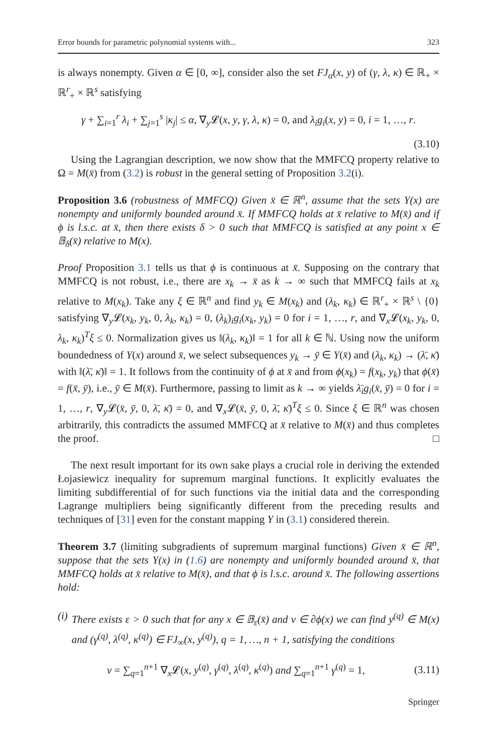Error bounds for parametric polynomial systems with... 323
is always nonempty. Given α ∈ [0, ∞], consider also the set FJ<sub>α</sub>(x, y) of (γ, λ, κ) ∈ ℝ<sub>+</sub> × ℝ<sup>r</sup><sub>+</sub> × ℝ<sup>s</sup> satisfying
γ + ∑<sub>i=1</sub><sup>r</sup> λ<sub>i</sub> + ∑<sub>j=1</sub><sup>s</sup> |κ<sub>j</sub>| ≤ α, ∇<sub>y</sub>𝓛(x, y, γ, λ, κ) = 0, and λ<sub>i</sub>g<sub>i</sub>(x, y) = 0, i = 1, …, r.
(3.10)
Using the Lagrangian description, we now show that the MMFCQ property relative to Ω = M(x̄) from (3.2) is robust in the general setting of Proposition 3.2(i).
Proposition 3.6 (robustness of MMFCQ) Given x̄ ∈ ℝ<sup>n</sup>, assume that the sets Y(x) are nonempty and uniformly bounded around x̄. If MMFCQ holds at x̄ relative to M(x̄) and if ϕ is l.s.c. at x̄, then there exists δ > 0 such that MMFCQ is satisfied at any point x ∈ 𝔹<sub>δ</sub>(x̄) relative to M(x).
Proof Proposition 3.1 tells us that ϕ is continuous at x̄. Supposing on the contrary that MMFCQ is not robust, i.e., there are x<sub>k</sub> → x̄ as k → ∞ such that MMFCQ fails at x<sub>k</sub> relative to M(x<sub>k</sub>). Take any ξ ∈ ℝ<sup>n</sup> and find y<sub>k</sub> ∈ M(x<sub>k</sub>) and (λ<sub>k</sub>, κ<sub>k</sub>) ∈ ℝ<sup>r</sup><sub>+</sub> × ℝ<sup>s</sup> \ {0} satisfying ∇<sub>y</sub>𝓛(x<sub>k</sub>, y<sub>k</sub>, 0, λ<sub>k</sub>, κ<sub>k</sub>) = 0, (λ<sub>k</sub>)<sub>i</sub>g<sub>i</sub>(x<sub>k</sub>, y<sub>k</sub>) = 0 for i = 1, …, r, and ∇<sub>x</sub>𝓛(x<sub>k</sub>, y<sub>k</sub>, 0, λ<sub>k</sub>, κ<sub>k</sub>)<sup>T</sup>ξ ≤ 0. Normalization gives us ‖(λ<sub>k</sub>, κ<sub>k</sub>)‖ = 1 for all k ∈ ℕ. Using now the uniform boundedness of Y(x) around x̄, we select subsequences y<sub>k</sub> → ȳ ∈ Y(x̄) and (λ<sub>k</sub>, κ<sub>k</sub>) → (λ̄, κ̄) with ‖(λ̄, κ̄)‖ = 1. It follows from the continuity of ϕ at x̄ and from ϕ(x<sub>k</sub>) = f(x<sub>k</sub>, y<sub>k</sub>) that ϕ(x̄) = f(x̄, ȳ), i.e., ȳ ∈ M(x̄). Furthermore, passing to limit as k → ∞ yields λ̄<sub>i</sub>g<sub>i</sub>(x̄, ȳ) = 0 for i = 1, …, r, ∇<sub>y</sub>𝓛(x̄, ȳ, 0, λ̄, κ̄) = 0, and ∇<sub>x</sub>𝓛(x̄, ȳ, 0, λ̄, κ̄)<sup>T</sup>ξ ≤ 0. Since ξ ∈ ℝ<sup>n</sup> was chosen arbitrarily, this contradicts the assumed MMFCQ at x̄ relative to M(x̄) and thus completes the proof. □
The next result important for its own sake plays a crucial role in deriving the extended Łojasiewicz inequality for supremum marginal functions. It explicitly evaluates the limiting subdifferential of for such functions via the initial data and the corresponding Lagrange multipliers being significantly different from the preceding results and techniques of [31] even for the constant mapping Y in (3.1) considered therein.
Theorem 3.7 (limiting subgradients of supremum marginal functions) Given x̄ ∈ ℝ<sup>n</sup>, suppose that the sets Y(x) in (1.6) are nonempty and uniformly bounded around x̄, that MMFCQ holds at x̄ relative to M(x̄), and that ϕ is l.s.c. around x̄. The following assertions hold:
(i) There exists ε > 0 such that for any x ∈ 𝔹<sub>ε</sub>(x̄) and v ∈ ∂ϕ(x) we can find y<sup>(q)</sup> ∈ M(x) and (γ<sup>(q)</sup>, λ<sup>(q)</sup>, κ<sup>(q)</sup>) ∈ FJ<sub>∞</sub>(x, y<sup>(q)</sup>), q = 1, …, n + 1, satisfying the conditions
v = ∑<sub>q=1</sub><sup>n+1</sup> ∇<sub>x</sub>𝓛(x, y<sup>(q)</sup>, γ<sup>(q)</sup>, λ<sup>(q)</sup>, κ<sup>(q)</sup>) and ∑<sub>q=1</sub><sup>n+1</sup> γ<sup>(q)</sup> = 1, (3.11)
Springer